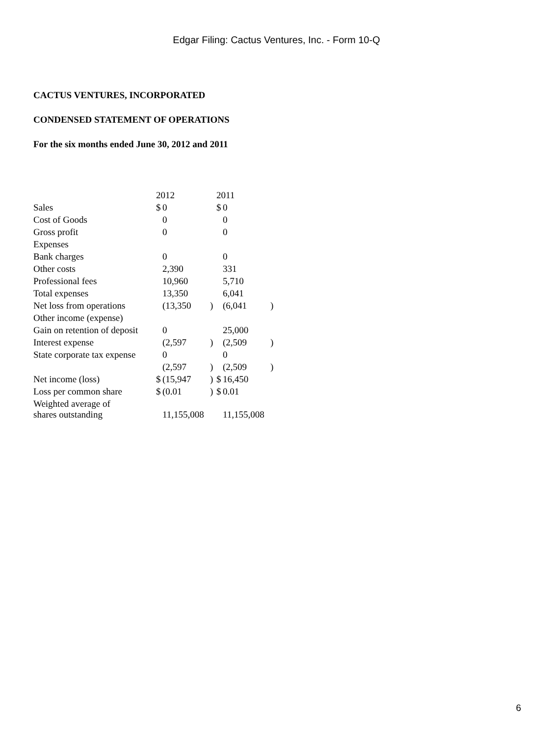Edgar Filing: Cactus Ventures, Inc. - Form 10-Q
CACTUS VENTURES, INCORPORATED
CONDENSED STATEMENT OF OPERATIONS
For the six months ended June 30, 2012 and 2011
| | 2012 | | | 2011 | | |
| Sales | $ | 0 | | $ | 0 | |
| Cost of Goods | | 0 | | | 0 | |
| Gross profit | | 0 | | | 0 | |
| Expenses | | | | | | |
| Bank charges | | 0 | | | 0 | |
| Other costs | | 2,390 | | | 331 | |
| Professional fees | | 10,960 | | | 5,710 | |
| Total expenses | | 13,350 | | | 6,041 | |
| Net loss from operations | | (13,350 | ) | | (6,041 | ) |
| Other income (expense) | | | | | | |
| Gain on retention of deposit | | 0 | | | 25,000 | |
| Interest expense | | (2,597 | ) | | (2,509 | ) |
| State corporate tax expense | | 0 | | | 0 | |
| | | (2,597 | ) | | (2,509 | ) |
| Net income (loss) | $ | (15,947 | ) | $ | 16,450 | |
| Loss per common share | $ | (0.01 | ) | $ | 0.01 | |
| Weighted average of shares outstanding | | 11,155,008 | | | 11,155,008 | |
6